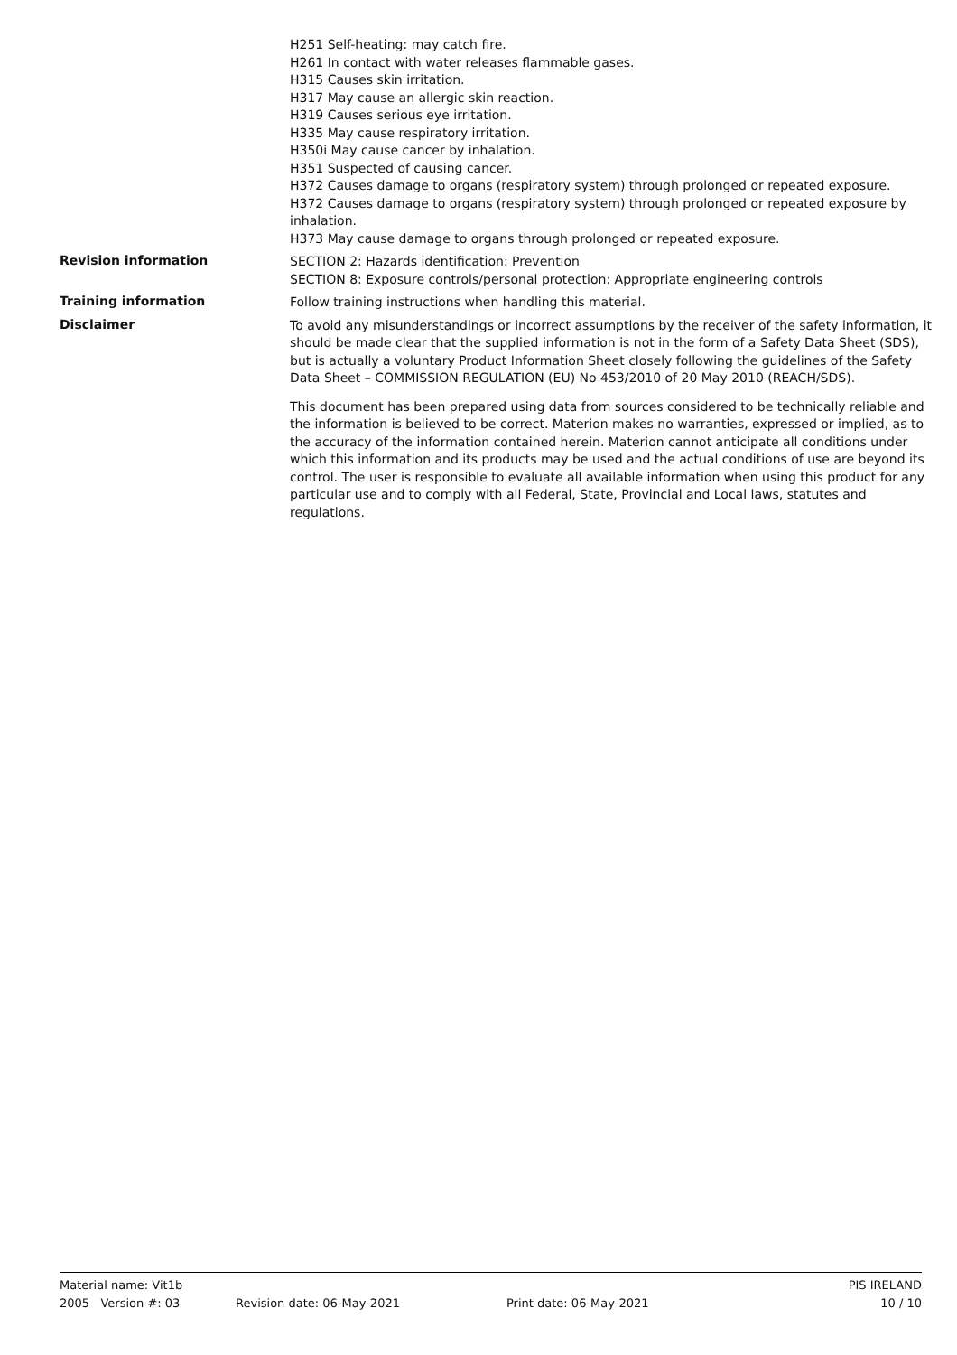H251 Self-heating: may catch fire.
H261 In contact with water releases flammable gases.
H315 Causes skin irritation.
H317 May cause an allergic skin reaction.
H319 Causes serious eye irritation.
H335 May cause respiratory irritation.
H350i May cause cancer by inhalation.
H351 Suspected of causing cancer.
H372 Causes damage to organs (respiratory system) through prolonged or repeated exposure.
H372 Causes damage to organs (respiratory system) through prolonged or repeated exposure by inhalation.
H373 May cause damage to organs through prolonged or repeated exposure.
Revision information
SECTION 2: Hazards identification: Prevention
SECTION 8: Exposure controls/personal protection: Appropriate engineering controls
Training information
Follow training instructions when handling this material.
Disclaimer
To avoid any misunderstandings or incorrect assumptions by the receiver of the safety information, it should be made clear that the supplied information is not in the form of a Safety Data Sheet (SDS), but is actually a voluntary Product Information Sheet closely following the guidelines of the Safety Data Sheet – COMMISSION REGULATION (EU) No 453/2010 of 20 May 2010 (REACH/SDS).
This document has been prepared using data from sources considered to be technically reliable and the information is believed to be correct. Materion makes no warranties, expressed or implied, as to the accuracy of the information contained herein. Materion cannot anticipate all conditions under which this information and its products may be used and the actual conditions of use are beyond its control. The user is responsible to evaluate all available information when using this product for any particular use and to comply with all Federal, State, Provincial and Local laws, statutes and regulations.
Material name: Vit1b PIS IRELAND
2005 Version #: 03 Revision date: 06-May-2021 Print date: 06-May-2021 10 / 10